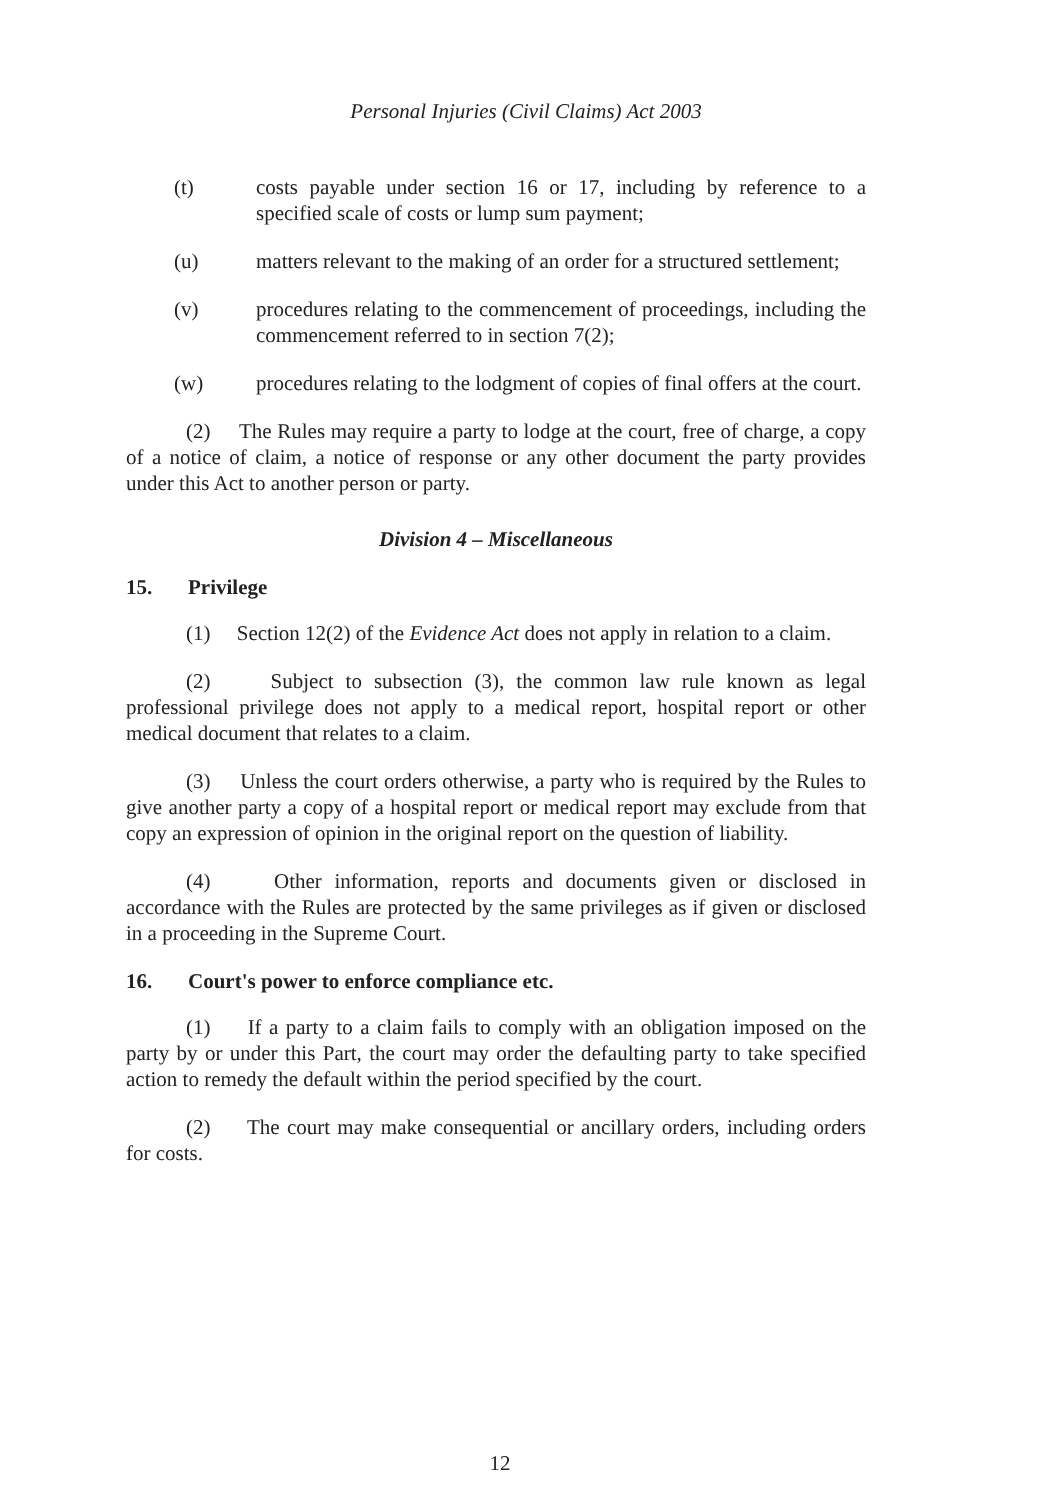Personal Injuries (Civil Claims) Act 2003
(t) costs payable under section 16 or 17, including by reference to a specified scale of costs or lump sum payment;
(u) matters relevant to the making of an order for a structured settlement;
(v) procedures relating to the commencement of proceedings, including the commencement referred to in section 7(2);
(w) procedures relating to the lodgment of copies of final offers at the court.
(2) The Rules may require a party to lodge at the court, free of charge, a copy of a notice of claim, a notice of response or any other document the party provides under this Act to another person or party.
Division 4 – Miscellaneous
15. Privilege
(1) Section 12(2) of the Evidence Act does not apply in relation to a claim.
(2) Subject to subsection (3), the common law rule known as legal professional privilege does not apply to a medical report, hospital report or other medical document that relates to a claim.
(3) Unless the court orders otherwise, a party who is required by the Rules to give another party a copy of a hospital report or medical report may exclude from that copy an expression of opinion in the original report on the question of liability.
(4) Other information, reports and documents given or disclosed in accordance with the Rules are protected by the same privileges as if given or disclosed in a proceeding in the Supreme Court.
16. Court's power to enforce compliance etc.
(1) If a party to a claim fails to comply with an obligation imposed on the party by or under this Part, the court may order the defaulting party to take specified action to remedy the default within the period specified by the court.
(2) The court may make consequential or ancillary orders, including orders for costs.
12